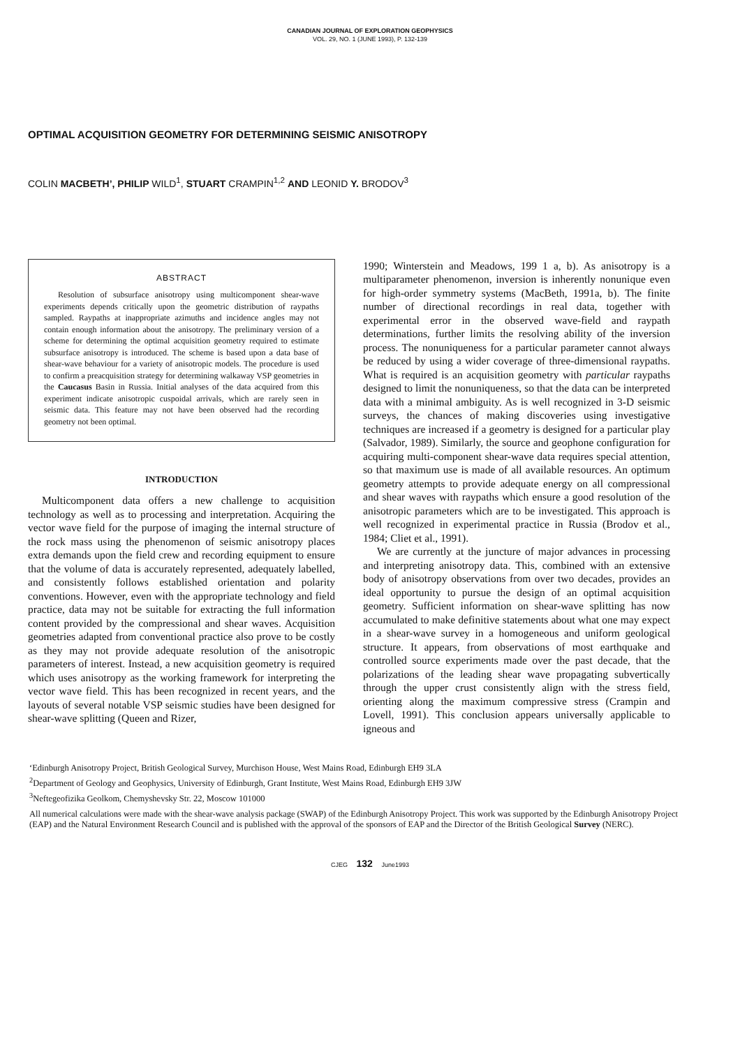CANADIAN JOURNAL OF EXPLORATION GEOPHYSICS
VOL. 29, NO. 1 (JUNE 1993), P. 132-139
OPTIMAL ACQUISITION GEOMETRY FOR DETERMINING SEISMIC ANISOTROPY
COLIN MACBETH’, PHILIP WILD<sup>1</sup>, STUART CRAMPIN<sup>1,2</sup> AND LEONID Y. BRODOV<sup>3</sup>
ABSTRACT
Resolution of subsurface anisotropy using multicomponent shear-wave experiments depends critically upon the geometric distribution of raypaths sampled. Raypaths at inappropriate azimuths and incidence angles may not contain enough information about the anisotropy. The preliminary version of a scheme for determining the optimal acquisition geometry required to estimate subsurface anisotropy is introduced. The scheme is based upon a data base of shear-wave behaviour for a variety of anisotropic models. The procedure is used to confirm a preacquisition strategy for determining walkaway VSP geometries in the Caucasus Basin in Russia. Initial analyses of the data acquired from this experiment indicate anisotropic cuspoidal arrivals, which are rarely seen in seismic data. This feature may not have been observed had the recording geometry not been optimal.
INTRODUCTION
Multicomponent data offers a new challenge to acquisition technology as well as to processing and interpretation. Acquiring the vector wave field for the purpose of imaging the internal structure of the rock mass using the phenomenon of seismic anisotropy places extra demands upon the field crew and recording equipment to ensure that the volume of data is accurately represented, adequately labelled, and consistently follows established orientation and polarity conventions. However, even with the appropriate technology and field practice, data may not be suitable for extracting the full information content provided by the compressional and shear waves. Acquisition geometries adapted from conventional practice also prove to be costly as they may not provide adequate resolution of the anisotropic parameters of interest. Instead, a new acquisition geometry is required which uses anisotropy as the working framework for interpreting the vector wave field. This has been recognized in recent years, and the layouts of several notable VSP seismic studies have been designed for shear-wave splitting (Queen and Rizer,
1990; Winterstein and Meadows, 199 1 a, b). As anisotropy is a multiparameter phenomenon, inversion is inherently nonunique even for high-order symmetry systems (MacBeth, 1991a, b). The finite number of directional recordings in real data, together with experimental error in the observed wave-field and raypath determinations, further limits the resolving ability of the inversion process. The nonuniqueness for a particular parameter cannot always be reduced by using a wider coverage of three-dimensional raypaths. What is required is an acquisition geometry with particular raypaths designed to limit the nonuniqueness, so that the data can be interpreted data with a minimal ambiguity. As is well recognized in 3-D seismic surveys, the chances of making discoveries using investigative techniques are increased if a geometry is designed for a particular play (Salvador, 1989). Similarly, the source and geophone configuration for acquiring multi-component shear-wave data requires special attention, so that maximum use is made of all available resources. An optimum geometry attempts to provide adequate energy on all compressional and shear waves with raypaths which ensure a good resolution of the anisotropic parameters which are to be investigated. This approach is well recognized in experimental practice in Russia (Brodov et al., 1984; Cliet et al., 1991).
We are currently at the juncture of major advances in processing and interpreting anisotropy data. This, combined with an extensive body of anisotropy observations from over two decades, provides an ideal opportunity to pursue the design of an optimal acquisition geometry. Sufficient information on shear-wave splitting has now accumulated to make definitive statements about what one may expect in a shear-wave survey in a homogeneous and uniform geological structure. It appears, from observations of most earthquake and controlled source experiments made over the past decade, that the polarizations of the leading shear wave propagating subvertically through the upper crust consistently align with the stress field, orienting along the maximum compressive stress (Crampin and Lovell, 1991). This conclusion appears universally applicable to igneous and
‘Edinburgh Anisotropy Project, British Geological Survey, Murchison House, West Mains Road, Edinburgh EH9 3LA
<sup>2</sup> Department of Geology and Geophysics, University of Edinburgh, Grant Institute, West Mains Road, Edinburgh EH9 3JW
<sup>3</sup> Neftegeofizika Geolkom, Chemyshevsky Str. 22, Moscow 101000
All numerical calculations were made with the shear-wave analysis package (SWAP) of the Edinburgh Anisotropy Project. This work was supported by the Edinburgh Anisotropy Project (EAP) and the Natural Environment Research Council and is published with the approval of the sponsors of EAP and the Director of the British Geological Survey (NERC).
CJEG 132 June1993